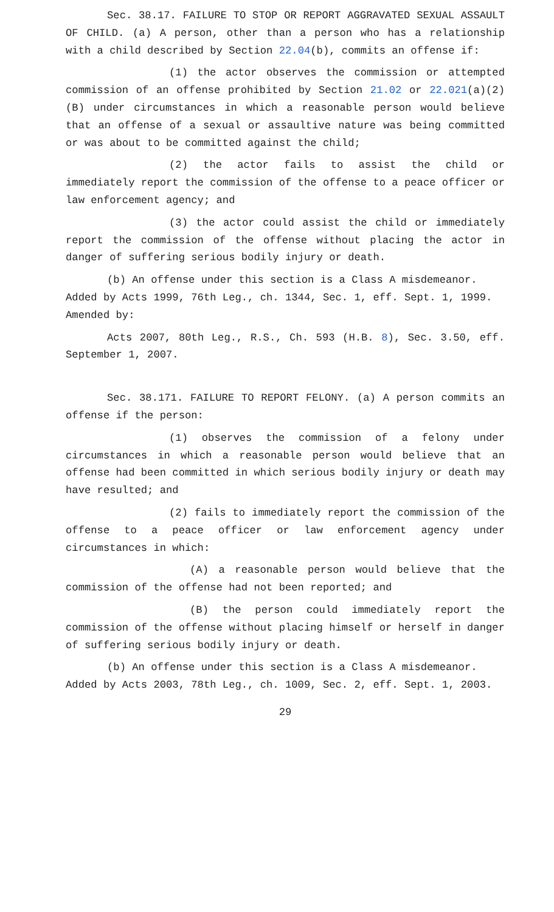Sec. 38.17. FAILURE TO STOP OR REPORT AGGRAVATED SEXUAL ASSAULT OF CHILD. (a) A person, other than a person who has a relationship with a child described by Section 22.04(b), commits an offense if:
(1) the actor observes the commission or attempted commission of an offense prohibited by Section 21.02 or 22.021(a)(2)(B) under circumstances in which a reasonable person would believe that an offense of a sexual or assaultive nature was being committed or was about to be committed against the child;
(2) the actor fails to assist the child or immediately report the commission of the offense to a peace officer or law enforcement agency; and
(3) the actor could assist the child or immediately report the commission of the offense without placing the actor in danger of suffering serious bodily injury or death.
(b) An offense under this section is a Class A misdemeanor.
Added by Acts 1999, 76th Leg., ch. 1344, Sec. 1, eff. Sept. 1, 1999.
Amended by:
Acts 2007, 80th Leg., R.S., Ch. 593 (H.B. 8), Sec. 3.50, eff. September 1, 2007.
Sec. 38.171. FAILURE TO REPORT FELONY. (a) A person commits an offense if the person:
(1) observes the commission of a felony under circumstances in which a reasonable person would believe that an offense had been committed in which serious bodily injury or death may have resulted; and
(2) fails to immediately report the commission of the offense to a peace officer or law enforcement agency under circumstances in which:
(A) a reasonable person would believe that the commission of the offense had not been reported; and
(B) the person could immediately report the commission of the offense without placing himself or herself in danger of suffering serious bodily injury or death.
(b) An offense under this section is a Class A misdemeanor.
Added by Acts 2003, 78th Leg., ch. 1009, Sec. 2, eff. Sept. 1, 2003.
29